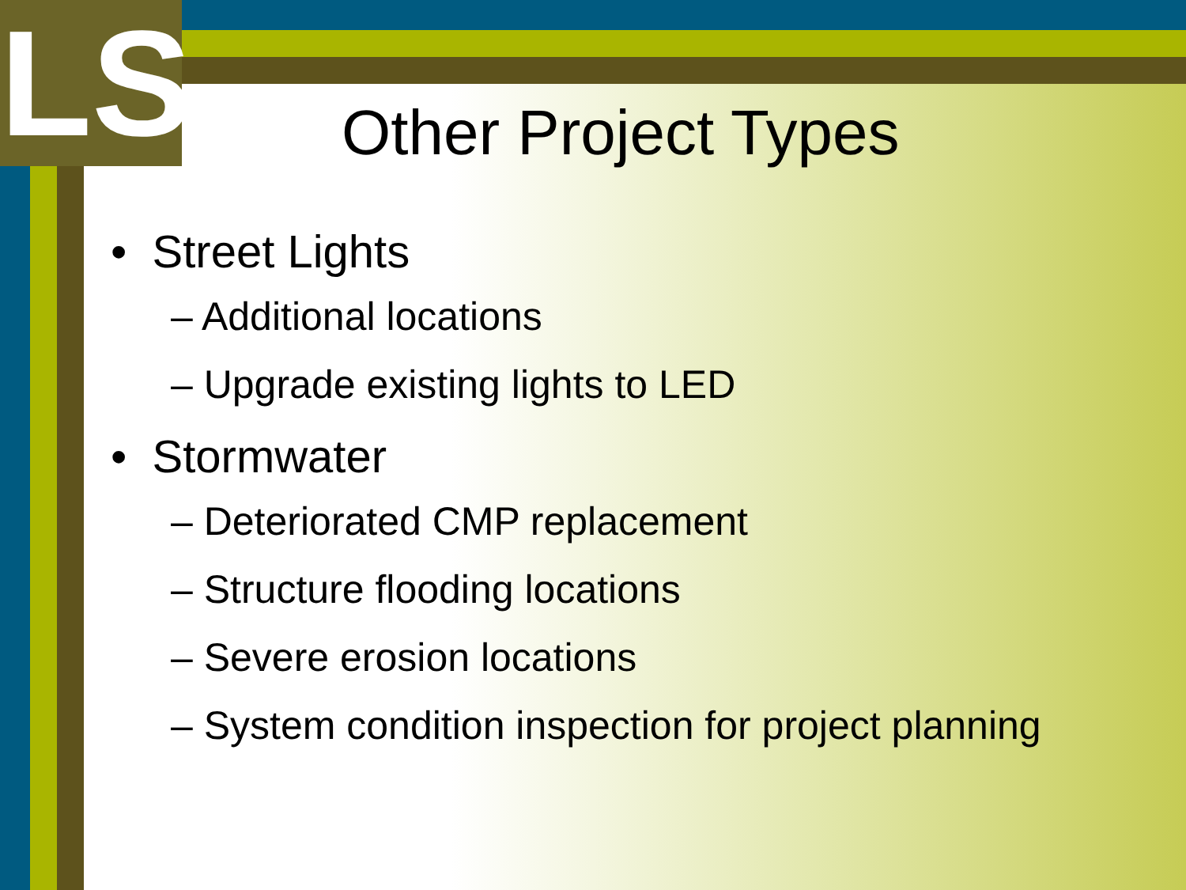LS
Other Project Types
• Street Lights
– Additional locations
– Upgrade existing lights to LED
• Stormwater
– Deteriorated CMP replacement
– Structure flooding locations
– Severe erosion locations
– System condition inspection for project planning